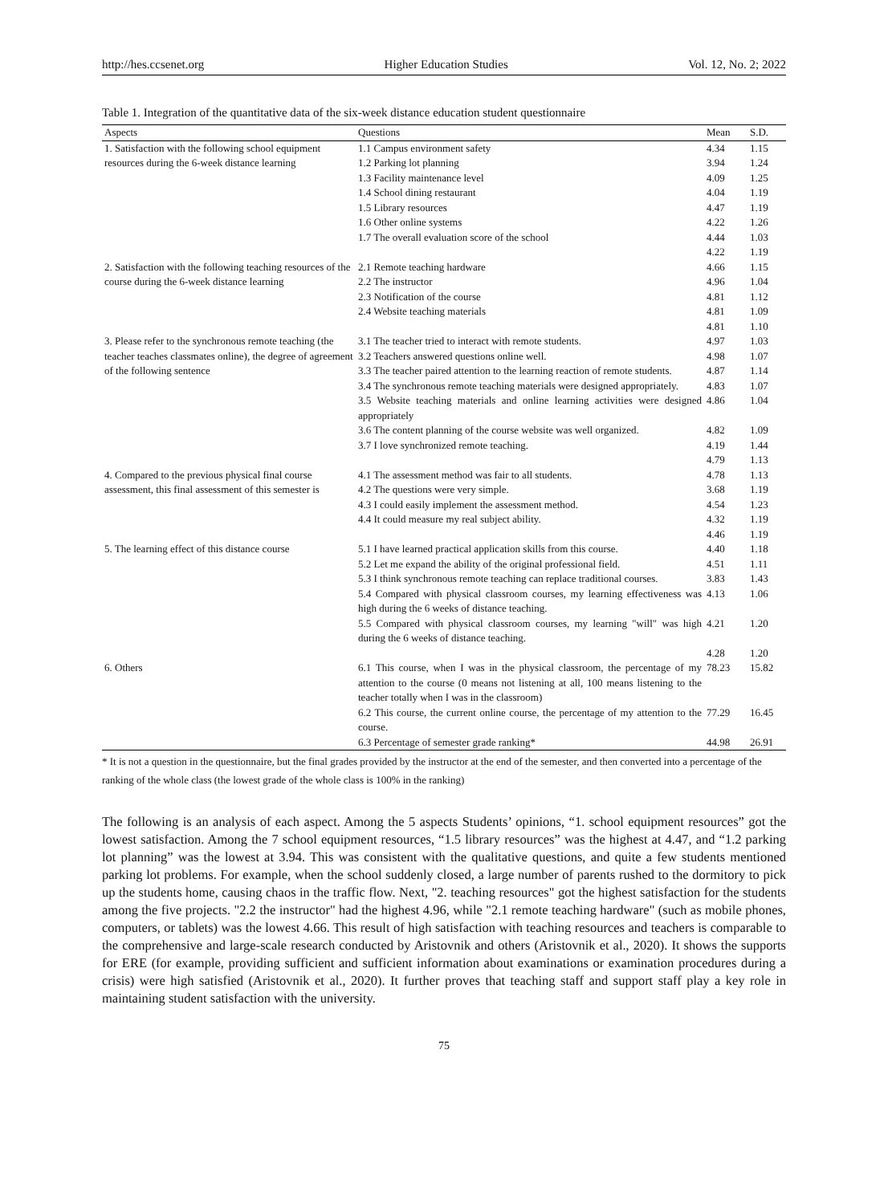http://hes.ccsenet.org Higher Education Studies Vol. 12, No. 2; 2022
Table 1. Integration of the quantitative data of the six-week distance education student questionnaire
| Aspects | Questions | Mean | S.D. |
| --- | --- | --- | --- |
| 1. Satisfaction with the following school equipment resources during the 6-week distance learning | 1.1 Campus environment safety | 4.34 | 1.15 |
| | 1.2 Parking lot planning | 3.94 | 1.24 |
| | 1.3 Facility maintenance level | 4.09 | 1.25 |
| | 1.4 School dining restaurant | 4.04 | 1.19 |
| | 1.5 Library resources | 4.47 | 1.19 |
| | 1.6 Other online systems | 4.22 | 1.26 |
| | 1.7 The overall evaluation score of the school | 4.44 | 1.03 |
| | | 4.22 | 1.19 |
| 2. Satisfaction with the following teaching resources of the course during the 6-week distance learning | 2.1 Remote teaching hardware | 4.66 | 1.15 |
| | 2.2 The instructor | 4.96 | 1.04 |
| | 2.3 Notification of the course | 4.81 | 1.12 |
| | 2.4 Website teaching materials | 4.81 | 1.09 |
| | | 4.81 | 1.10 |
| 3. Please refer to the synchronous remote teaching (the teacher teaches classmates online), the degree of agreement of the following sentence | 3.1 The teacher tried to interact with remote students. | 4.97 | 1.03 |
| | 3.2 Teachers answered questions online well. | 4.98 | 1.07 |
| | 3.3 The teacher paired attention to the learning reaction of remote students. | 4.87 | 1.14 |
| | 3.4 The synchronous remote teaching materials were designed appropriately. | 4.83 | 1.07 |
| | 3.5 Website teaching materials and online learning activities were designed appropriately | 4.86 | 1.04 |
| | 3.6 The content planning of the course website was well organized. | 4.82 | 1.09 |
| | 3.7 I love synchronized remote teaching. | 4.19 | 1.44 |
| | | 4.79 | 1.13 |
| 4. Compared to the previous physical final course assessment, this final assessment of this semester is | 4.1 The assessment method was fair to all students. | 4.78 | 1.13 |
| | 4.2 The questions were very simple. | 3.68 | 1.19 |
| | 4.3 I could easily implement the assessment method. | 4.54 | 1.23 |
| | 4.4 It could measure my real subject ability. | 4.32 | 1.19 |
| | | 4.46 | 1.19 |
| 5. The learning effect of this distance course | 5.1 I have learned practical application skills from this course. | 4.40 | 1.18 |
| | 5.2 Let me expand the ability of the original professional field. | 4.51 | 1.11 |
| | 5.3 I think synchronous remote teaching can replace traditional courses. | 3.83 | 1.43 |
| | 5.4 Compared with physical classroom courses, my learning effectiveness was high during the 6 weeks of distance teaching. | 4.13 | 1.06 |
| | 5.5 Compared with physical classroom courses, my learning "will" was high during the 6 weeks of distance teaching. | 4.21 | 1.20 |
| | | 4.28 | 1.20 |
| 6. Others | 6.1 This course, when I was in the physical classroom, the percentage of my attention to the course (0 means not listening at all, 100 means listening to the teacher totally when I was in the classroom) | 78.23 | 15.82 |
| | 6.2 This course, the current online course, the percentage of my attention to the course. | 77.29 | 16.45 |
| | 6.3 Percentage of semester grade ranking* | 44.98 | 26.91 |
* It is not a question in the questionnaire, but the final grades provided by the instructor at the end of the semester, and then converted into a percentage of the ranking of the whole class (the lowest grade of the whole class is 100% in the ranking)
The following is an analysis of each aspect. Among the 5 aspects Students’ opinions, “1. school equipment resources” got the lowest satisfaction. Among the 7 school equipment resources, “1.5 library resources” was the highest at 4.47, and “1.2 parking lot planning” was the lowest at 3.94. This was consistent with the qualitative questions, and quite a few students mentioned parking lot problems. For example, when the school suddenly closed, a large number of parents rushed to the dormitory to pick up the students home, causing chaos in the traffic flow. Next, "2. teaching resources" got the highest satisfaction for the students among the five projects. "2.2 the instructor" had the highest 4.96, while "2.1 remote teaching hardware" (such as mobile phones, computers, or tablets) was the lowest 4.66. This result of high satisfaction with teaching resources and teachers is comparable to the comprehensive and large-scale research conducted by Aristovnik and others (Aristovnik et al., 2020). It shows the supports for ERE (for example, providing sufficient and sufficient information about examinations or examination procedures during a crisis) were high satisfied (Aristovnik et al., 2020). It further proves that teaching staff and support staff play a key role in maintaining student satisfaction with the university.
75